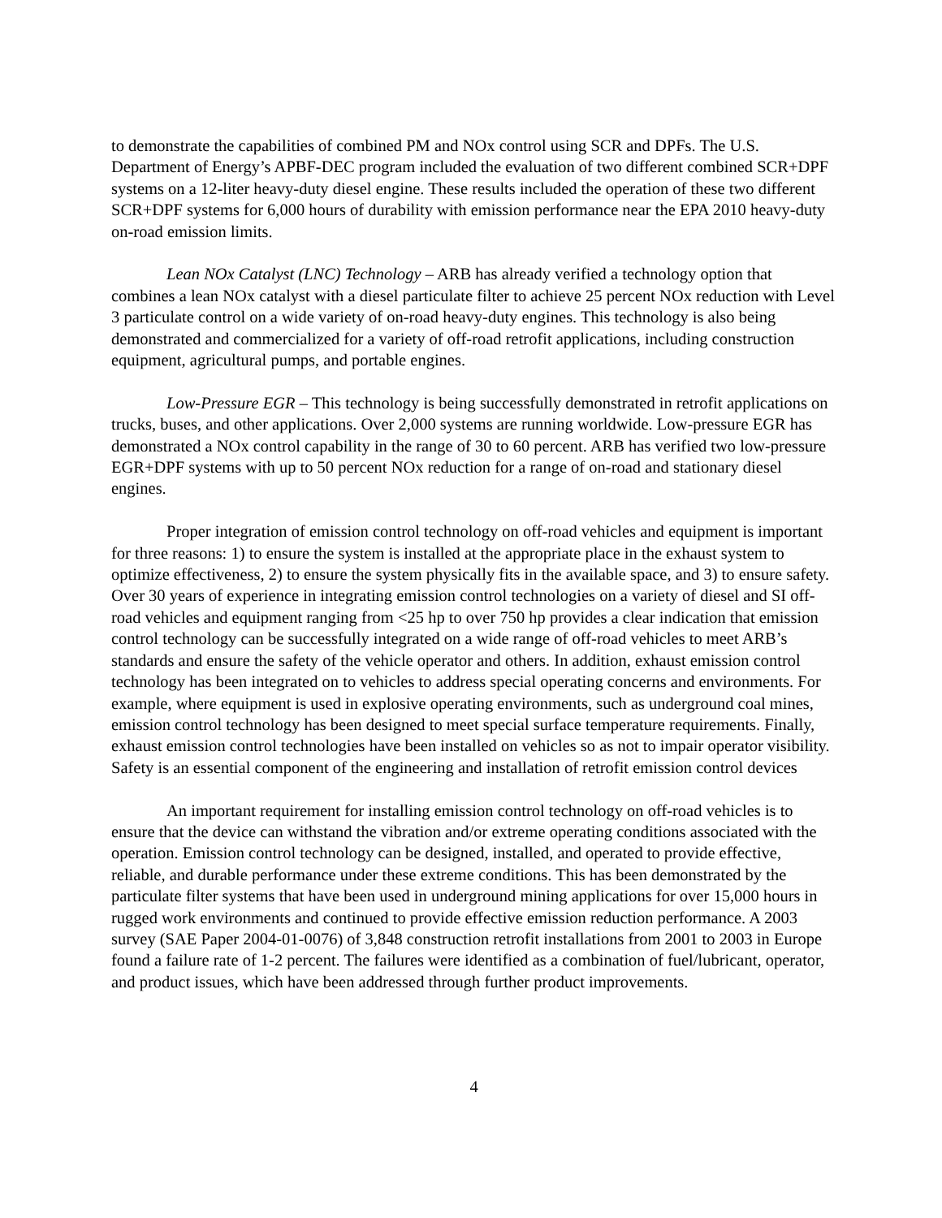to demonstrate the capabilities of combined PM and NOx control using SCR and DPFs. The U.S. Department of Energy’s APBF-DEC program included the evaluation of two different combined SCR+DPF systems on a 12-liter heavy-duty diesel engine. These results included the operation of these two different SCR+DPF systems for 6,000 hours of durability with emission performance near the EPA 2010 heavy-duty on-road emission limits.
Lean NOx Catalyst (LNC) Technology – ARB has already verified a technology option that combines a lean NOx catalyst with a diesel particulate filter to achieve 25 percent NOx reduction with Level 3 particulate control on a wide variety of on-road heavy-duty engines. This technology is also being demonstrated and commercialized for a variety of off-road retrofit applications, including construction equipment, agricultural pumps, and portable engines.
Low-Pressure EGR – This technology is being successfully demonstrated in retrofit applications on trucks, buses, and other applications. Over 2,000 systems are running worldwide. Low-pressure EGR has demonstrated a NOx control capability in the range of 30 to 60 percent. ARB has verified two low-pressure EGR+DPF systems with up to 50 percent NOx reduction for a range of on-road and stationary diesel engines.
Proper integration of emission control technology on off-road vehicles and equipment is important for three reasons: 1) to ensure the system is installed at the appropriate place in the exhaust system to optimize effectiveness, 2) to ensure the system physically fits in the available space, and 3) to ensure safety. Over 30 years of experience in integrating emission control technologies on a variety of diesel and SI off-road vehicles and equipment ranging from <25 hp to over 750 hp provides a clear indication that emission control technology can be successfully integrated on a wide range of off-road vehicles to meet ARB’s standards and ensure the safety of the vehicle operator and others. In addition, exhaust emission control technology has been integrated on to vehicles to address special operating concerns and environments. For example, where equipment is used in explosive operating environments, such as underground coal mines, emission control technology has been designed to meet special surface temperature requirements. Finally, exhaust emission control technologies have been installed on vehicles so as not to impair operator visibility. Safety is an essential component of the engineering and installation of retrofit emission control devices
An important requirement for installing emission control technology on off-road vehicles is to ensure that the device can withstand the vibration and/or extreme operating conditions associated with the operation. Emission control technology can be designed, installed, and operated to provide effective, reliable, and durable performance under these extreme conditions. This has been demonstrated by the particulate filter systems that have been used in underground mining applications for over 15,000 hours in rugged work environments and continued to provide effective emission reduction performance. A 2003 survey (SAE Paper 2004-01-0076) of 3,848 construction retrofit installations from 2001 to 2003 in Europe found a failure rate of 1-2 percent. The failures were identified as a combination of fuel/lubricant, operator, and product issues, which have been addressed through further product improvements.
4